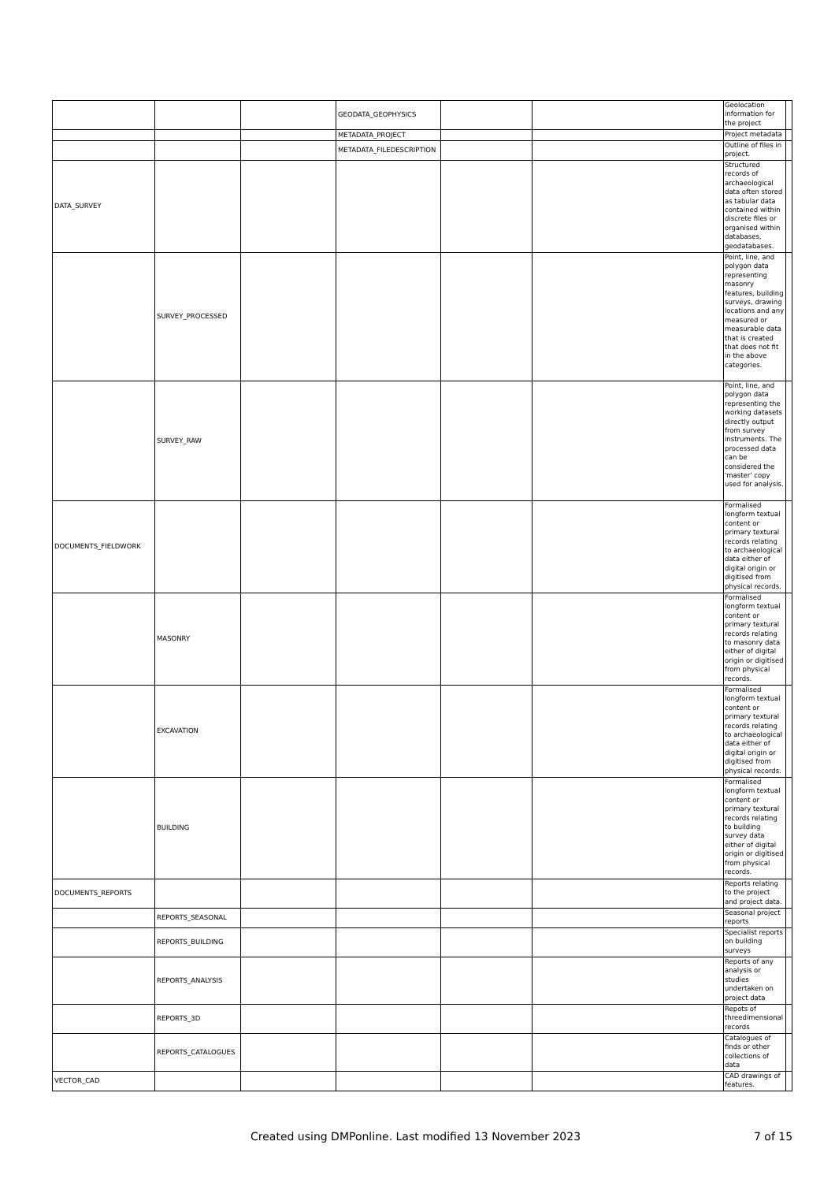| | | | GEODATA_GEOPHYSICS | | | Geolocation information for the project | |
| | | | METADATA_PROJECT | | | Project metadata | |
| | | | METADATA_FILEDESCRIPTION | | | Outline of files in project. | |
| DATA_SURVEY | | | | | | Structured records of archaeological data often stored as tabular data contained within discrete files or organised within databases, geodatabases. | |
| | SURVEY_PROCESSED | | | | | Point, line, and polygon data representing masonry features, building surveys, drawing locations and any measured or measurable data that is created that does not fit in the above categories. | |
| | SURVEY_RAW | | | | | Point, line, and polygon data representing the working datasets directly output from survey instruments. The processed data can be considered the 'master' copy used for analysis. | |
| DOCUMENTS_FIELDWORK | | | | | | Formalised longform textual content or primary textural records relating to archaeological data either of digital origin or digitised from physical records. | |
| | MASONRY | | | | | Formalised longform textual content or primary textural records relating to masonry data either of digital origin or digitised from physical records. | |
| | EXCAVATION | | | | | Formalised longform textual content or primary textural records relating to archaeological data either of digital origin or digitised from physical records. | |
| | BUILDING | | | | | Formalised longform textual content or primary textural records relating to building survey data either of digital origin or digitised from physical records. | |
| DOCUMENTS_REPORTS | | | | | | Reports relating to the project and project data. | |
| | REPORTS_SEASONAL | | | | | Seasonal project reports | |
| | REPORTS_BUILDING | | | | | Specialist reports on building surveys | |
| | REPORTS_ANALYSIS | | | | | Reports of any analysis or studies undertaken on project data | |
| | REPORTS_3D | | | | | Repots of threedimensional records | |
| | REPORTS_CATALOGUES | | | | | Catalogues of finds or other collections of data | |
| VECTOR_CAD | | | | | | CAD drawings of features. | |
Created using DMPonline. Last modified 13 November 2023 7 of 15